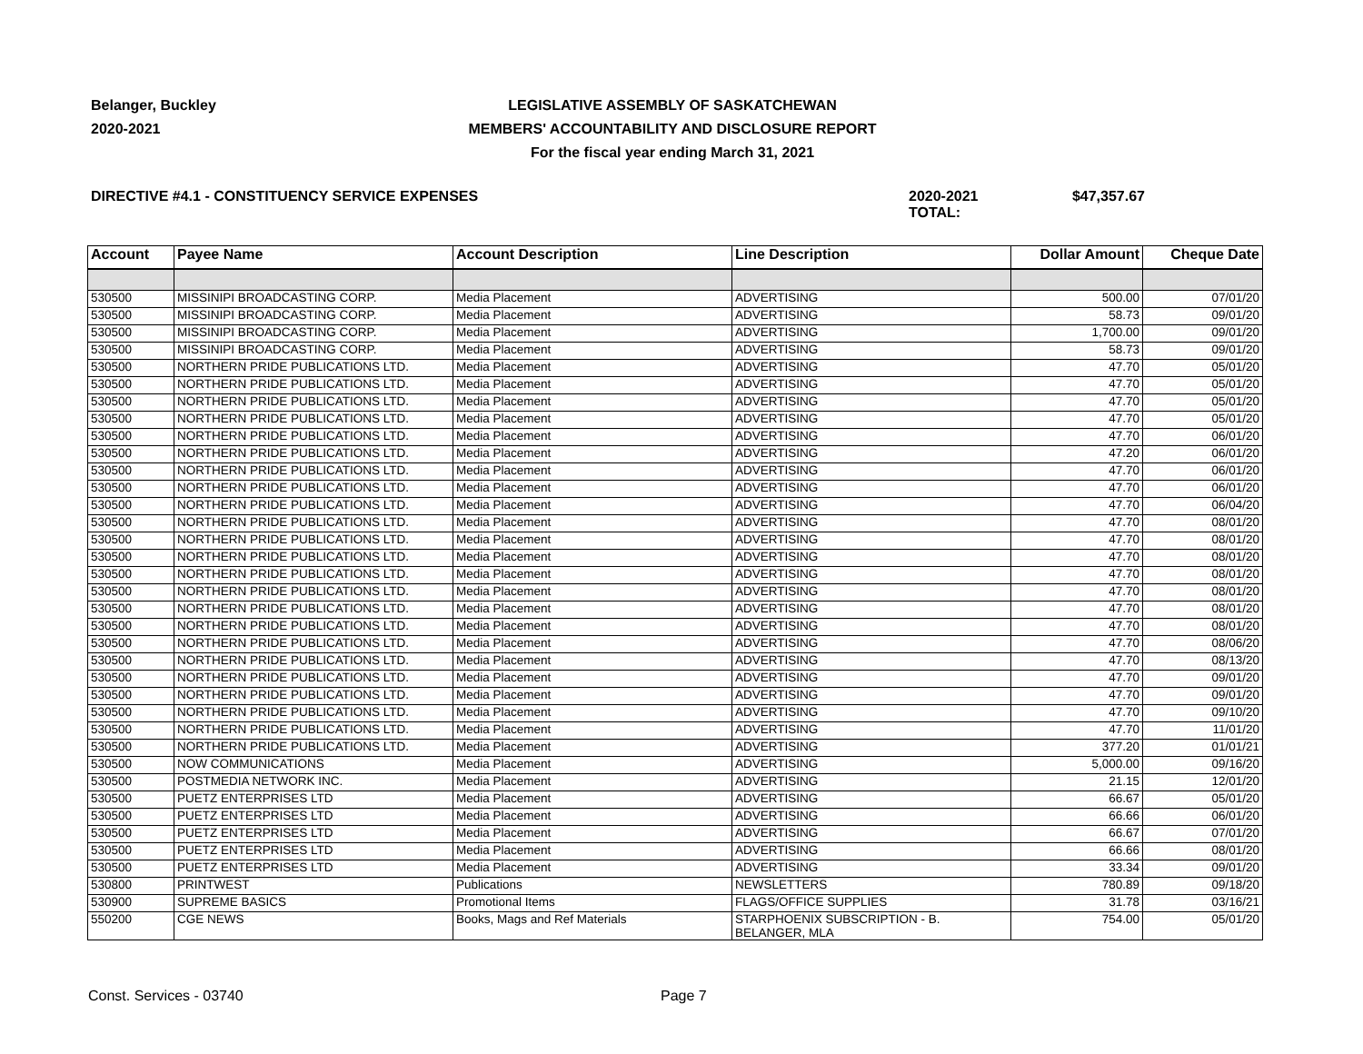Belanger, Buckley
2020-2021
LEGISLATIVE ASSEMBLY OF SASKATCHEWAN
MEMBERS' ACCOUNTABILITY AND DISCLOSURE REPORT
For the fiscal year ending March 31, 2021
DIRECTIVE #4.1 - CONSTITUENCY SERVICE EXPENSES 2020-2021 TOTAL:
$47,357.67
| Account | Payee Name | Account Description | Line Description | Dollar Amount | Cheque Date |
| --- | --- | --- | --- | --- | --- |
| 530500 | MISSINIPI BROADCASTING CORP. | Media Placement | ADVERTISING | 500.00 | 07/01/20 |
| 530500 | MISSINIPI BROADCASTING CORP. | Media Placement | ADVERTISING | 58.73 | 09/01/20 |
| 530500 | MISSINIPI BROADCASTING CORP. | Media Placement | ADVERTISING | 1,700.00 | 09/01/20 |
| 530500 | MISSINIPI BROADCASTING CORP. | Media Placement | ADVERTISING | 58.73 | 09/01/20 |
| 530500 | NORTHERN PRIDE PUBLICATIONS LTD. | Media Placement | ADVERTISING | 47.70 | 05/01/20 |
| 530500 | NORTHERN PRIDE PUBLICATIONS LTD. | Media Placement | ADVERTISING | 47.70 | 05/01/20 |
| 530500 | NORTHERN PRIDE PUBLICATIONS LTD. | Media Placement | ADVERTISING | 47.70 | 05/01/20 |
| 530500 | NORTHERN PRIDE PUBLICATIONS LTD. | Media Placement | ADVERTISING | 47.70 | 05/01/20 |
| 530500 | NORTHERN PRIDE PUBLICATIONS LTD. | Media Placement | ADVERTISING | 47.70 | 06/01/20 |
| 530500 | NORTHERN PRIDE PUBLICATIONS LTD. | Media Placement | ADVERTISING | 47.20 | 06/01/20 |
| 530500 | NORTHERN PRIDE PUBLICATIONS LTD. | Media Placement | ADVERTISING | 47.70 | 06/01/20 |
| 530500 | NORTHERN PRIDE PUBLICATIONS LTD. | Media Placement | ADVERTISING | 47.70 | 06/01/20 |
| 530500 | NORTHERN PRIDE PUBLICATIONS LTD. | Media Placement | ADVERTISING | 47.70 | 06/04/20 |
| 530500 | NORTHERN PRIDE PUBLICATIONS LTD. | Media Placement | ADVERTISING | 47.70 | 08/01/20 |
| 530500 | NORTHERN PRIDE PUBLICATIONS LTD. | Media Placement | ADVERTISING | 47.70 | 08/01/20 |
| 530500 | NORTHERN PRIDE PUBLICATIONS LTD. | Media Placement | ADVERTISING | 47.70 | 08/01/20 |
| 530500 | NORTHERN PRIDE PUBLICATIONS LTD. | Media Placement | ADVERTISING | 47.70 | 08/01/20 |
| 530500 | NORTHERN PRIDE PUBLICATIONS LTD. | Media Placement | ADVERTISING | 47.70 | 08/01/20 |
| 530500 | NORTHERN PRIDE PUBLICATIONS LTD. | Media Placement | ADVERTISING | 47.70 | 08/01/20 |
| 530500 | NORTHERN PRIDE PUBLICATIONS LTD. | Media Placement | ADVERTISING | 47.70 | 08/01/20 |
| 530500 | NORTHERN PRIDE PUBLICATIONS LTD. | Media Placement | ADVERTISING | 47.70 | 08/06/20 |
| 530500 | NORTHERN PRIDE PUBLICATIONS LTD. | Media Placement | ADVERTISING | 47.70 | 08/13/20 |
| 530500 | NORTHERN PRIDE PUBLICATIONS LTD. | Media Placement | ADVERTISING | 47.70 | 09/01/20 |
| 530500 | NORTHERN PRIDE PUBLICATIONS LTD. | Media Placement | ADVERTISING | 47.70 | 09/01/20 |
| 530500 | NORTHERN PRIDE PUBLICATIONS LTD. | Media Placement | ADVERTISING | 47.70 | 09/10/20 |
| 530500 | NORTHERN PRIDE PUBLICATIONS LTD. | Media Placement | ADVERTISING | 47.70 | 11/01/20 |
| 530500 | NORTHERN PRIDE PUBLICATIONS LTD. | Media Placement | ADVERTISING | 377.20 | 01/01/21 |
| 530500 | NOW COMMUNICATIONS | Media Placement | ADVERTISING | 5,000.00 | 09/16/20 |
| 530500 | POSTMEDIA NETWORK INC. | Media Placement | ADVERTISING | 21.15 | 12/01/20 |
| 530500 | PUETZ ENTERPRISES LTD | Media Placement | ADVERTISING | 66.67 | 05/01/20 |
| 530500 | PUETZ ENTERPRISES LTD | Media Placement | ADVERTISING | 66.66 | 06/01/20 |
| 530500 | PUETZ ENTERPRISES LTD | Media Placement | ADVERTISING | 66.67 | 07/01/20 |
| 530500 | PUETZ ENTERPRISES LTD | Media Placement | ADVERTISING | 66.66 | 08/01/20 |
| 530500 | PUETZ ENTERPRISES LTD | Media Placement | ADVERTISING | 33.34 | 09/01/20 |
| 530800 | PRINTWEST | Publications | NEWSLETTERS | 780.89 | 09/18/20 |
| 530900 | SUPREME BASICS | Promotional Items | FLAGS/OFFICE SUPPLIES | 31.78 | 03/16/21 |
| 550200 | CGE NEWS | Books, Mags and Ref Materials | STARPHOENIX SUBSCRIPTION - B. BELANGER, MLA | 754.00 | 05/01/20 |
Const. Services - 03740 Page 7